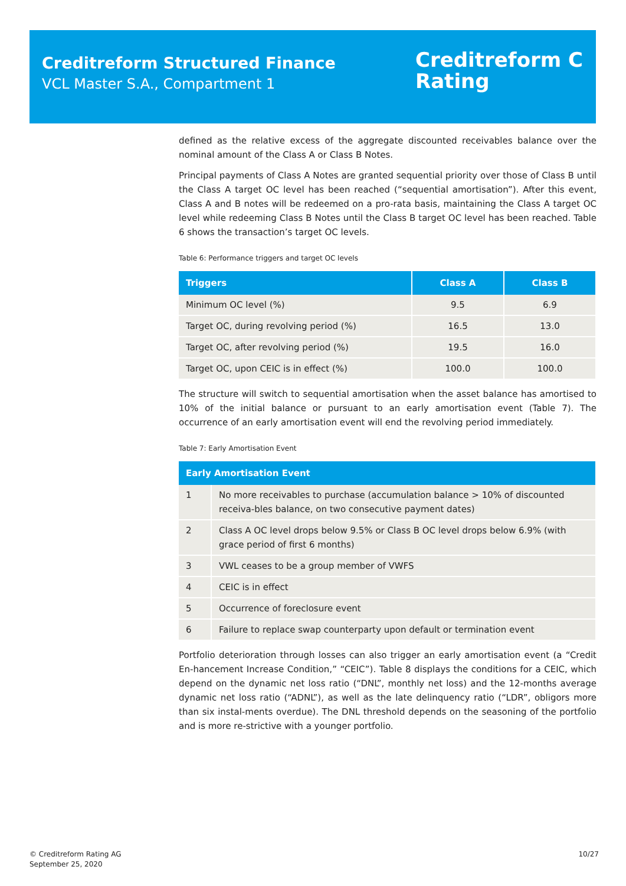Creditreform Structured Finance
VCL Master S.A., Compartment 1
Creditreform C
Rating
defined as the relative excess of the aggregate discounted receivables balance over the nominal amount of the Class A or Class B Notes.
Principal payments of Class A Notes are granted sequential priority over those of Class B until the Class A target OC level has been reached (“sequential amortisation”). After this event, Class A and B notes will be redeemed on a pro-rata basis, maintaining the Class A target OC level while redeeming Class B Notes until the Class B target OC level has been reached. Table 6 shows the transaction’s target OC levels.
Table 6: Performance triggers and target OC levels
| Triggers | Class A | Class B |
| --- | --- | --- |
| Minimum OC level (%) | 9.5 | 6.9 |
| Target OC, during revolving period (%) | 16.5 | 13.0 |
| Target OC, after revolving period (%) | 19.5 | 16.0 |
| Target OC, upon CEIC is in effect (%) | 100.0 | 100.0 |
The structure will switch to sequential amortisation when the asset balance has amortised to 10% of the initial balance or pursuant to an early amortisation event (Table 7). The occurrence of an early amortisation event will end the revolving period immediately.
Table 7: Early Amortisation Event
| Early Amortisation Event | |
| --- | --- |
| 1 | No more receivables to purchase (accumulation balance > 10% of discounted receiva-bles balance, on two consecutive payment dates) |
| 2 | Class A OC level drops below 9.5% or Class B OC level drops below 6.9% (with grace period of first 6 months) |
| 3 | VWL ceases to be a group member of VWFS |
| 4 | CEIC is in effect |
| 5 | Occurrence of foreclosure event |
| 6 | Failure to replace swap counterparty upon default or termination event |
Portfolio deterioration through losses can also trigger an early amortisation event (a “Credit En-hancement Increase Condition,” “CEIC”). Table 8 displays the conditions for a CEIC, which depend on the dynamic net loss ratio (“DNL”, monthly net loss) and the 12-months average dynamic net loss ratio (“ADNL”), as well as the late delinquency ratio (“LDR”, obligors more than six instal-ments overdue). The DNL threshold depends on the seasoning of the portfolio and is more re-strictive with a younger portfolio.
© Creditreform Rating AG
September 25, 2020
10/27